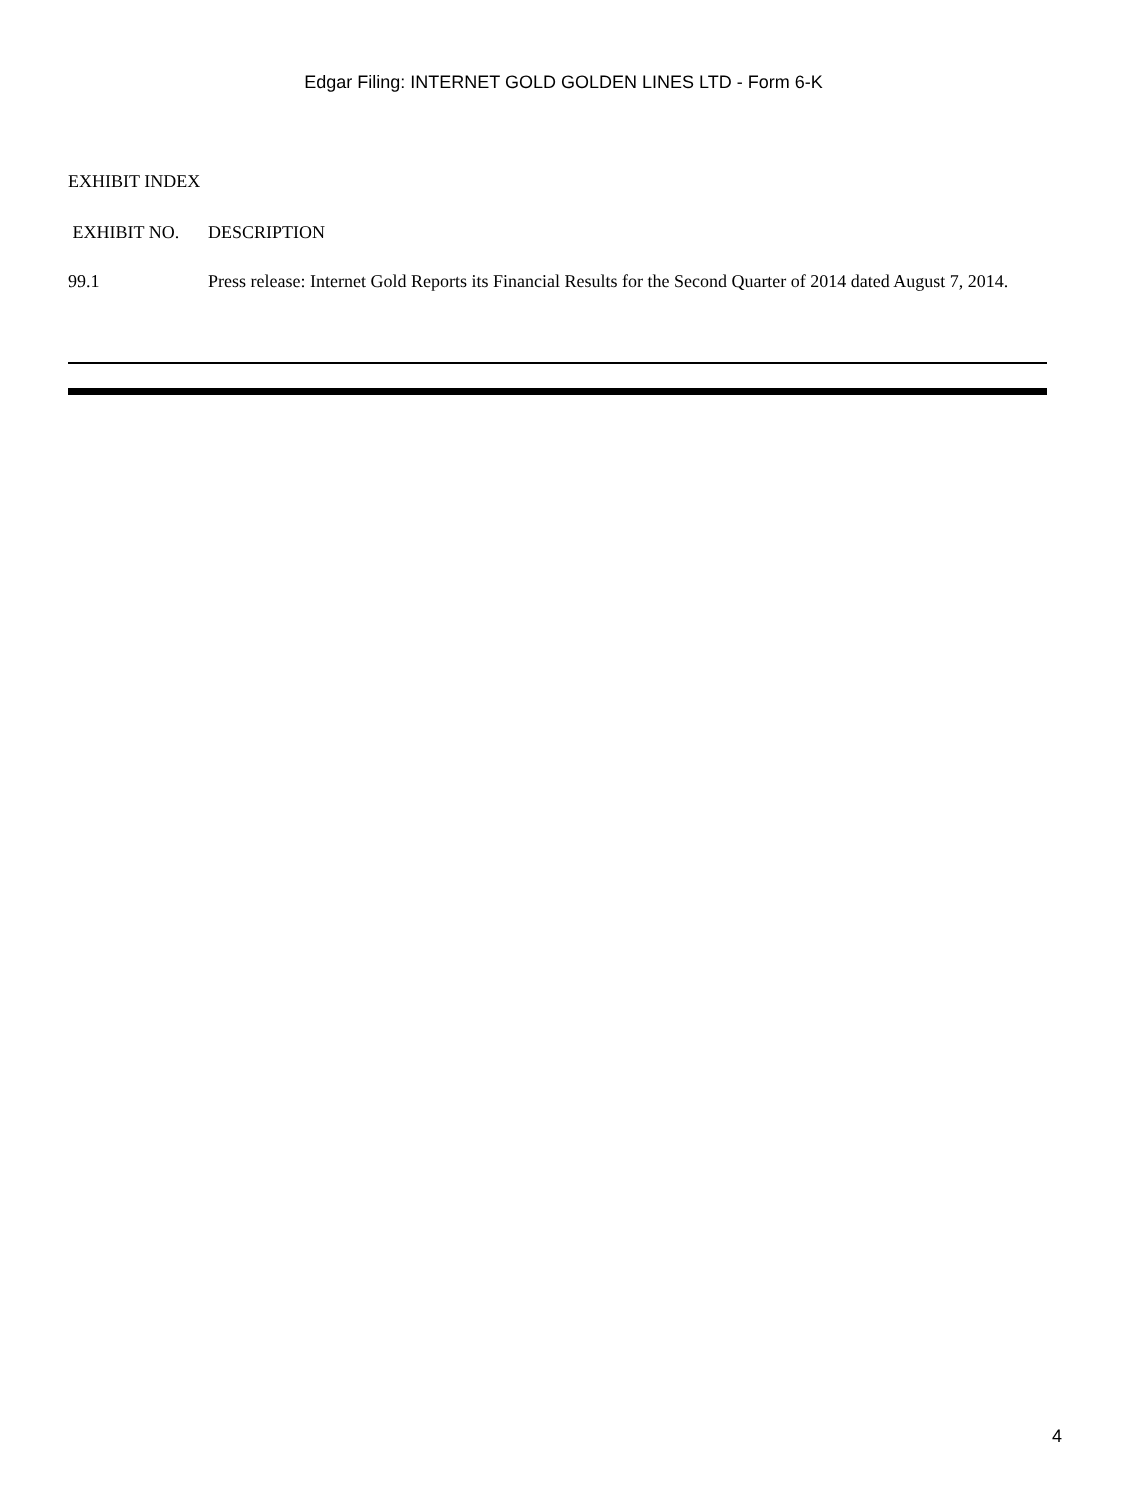Edgar Filing: INTERNET GOLD GOLDEN LINES LTD - Form 6-K
EXHIBIT INDEX
| EXHIBIT NO. | DESCRIPTION |
| --- | --- |
| 99.1 | Press release: Internet Gold Reports its Financial Results for the Second Quarter of 2014 dated August 7, 2014. |
4